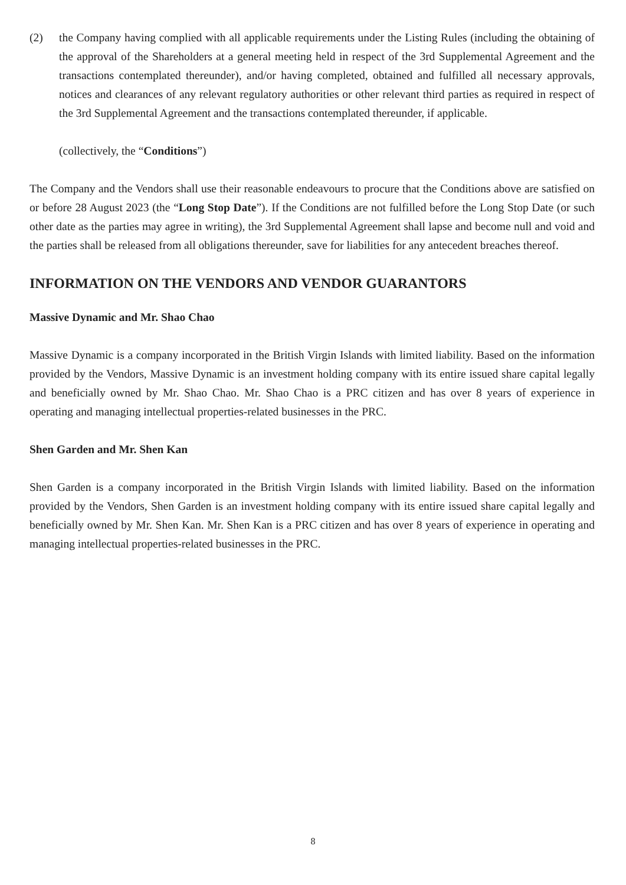(2) the Company having complied with all applicable requirements under the Listing Rules (including the obtaining of the approval of the Shareholders at a general meeting held in respect of the 3rd Supplemental Agreement and the transactions contemplated thereunder), and/or having completed, obtained and fulfilled all necessary approvals, notices and clearances of any relevant regulatory authorities or other relevant third parties as required in respect of the 3rd Supplemental Agreement and the transactions contemplated thereunder, if applicable.
(collectively, the “Conditions”)
The Company and the Vendors shall use their reasonable endeavours to procure that the Conditions above are satisfied on or before 28 August 2023 (the “Long Stop Date”). If the Conditions are not fulfilled before the Long Stop Date (or such other date as the parties may agree in writing), the 3rd Supplemental Agreement shall lapse and become null and void and the parties shall be released from all obligations thereunder, save for liabilities for any antecedent breaches thereof.
INFORMATION ON THE VENDORS AND VENDOR GUARANTORS
Massive Dynamic and Mr. Shao Chao
Massive Dynamic is a company incorporated in the British Virgin Islands with limited liability. Based on the information provided by the Vendors, Massive Dynamic is an investment holding company with its entire issued share capital legally and beneficially owned by Mr. Shao Chao. Mr. Shao Chao is a PRC citizen and has over 8 years of experience in operating and managing intellectual properties-related businesses in the PRC.
Shen Garden and Mr. Shen Kan
Shen Garden is a company incorporated in the British Virgin Islands with limited liability. Based on the information provided by the Vendors, Shen Garden is an investment holding company with its entire issued share capital legally and beneficially owned by Mr. Shen Kan. Mr. Shen Kan is a PRC citizen and has over 8 years of experience in operating and managing intellectual properties-related businesses in the PRC.
8